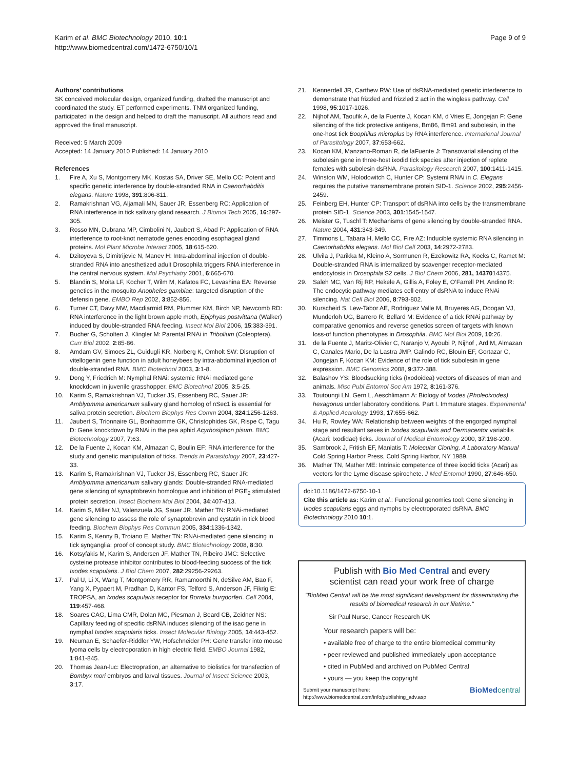Karim et al. BMC Biotechnology 2010, 10:1
http://www.biomedcentral.com/1472-6750/10/1
Page 9 of 9
Authors’ contributions
SK conceived molecular design, organized funding, drafted the manuscript and coordinated the study. ET performed experiments. TNM organized funding, participated in the design and helped to draft the manuscript. All authors read and approved the final manuscript.
Received: 5 March 2009
Accepted: 14 January 2010 Published: 14 January 2010
References
1. Fire A, Xu S, Montgomery MK, Kostas SA, Driver SE, Mello CC: Potent and specific genetic interference by double-stranded RNA in Caenorhabditis elegans. Nature 1998, 391:806-811.
2. Ramakrishnan VG, Aljamali MN, Sauer JR, Essenberg RC: Application of RNA interference in tick salivary gland research. J Biomol Tech 2005, 16:297-305.
3. Rosso MN, Dubrana MP, Cimbolini N, Jaubert S, Abad P: Application of RNA interference to root-knot nematode genes encoding esophageal gland proteins. Mol Plant Microbe Interact 2005, 18:615-620.
4. Dzitoyeva S, Dimitrijevic N, Manev H: Intra-abdominal injection of double-stranded RNA into anesthetized adult Drosophila triggers RNA interference in the central nervous system. Mol Psychiatry 2001, 6:665-670.
5. Blandin S, Moita LF, Kocher T, Wilm M, Kafatos FC, Levashina EA: Reverse genetics in the mosquito Anopheles gambiae: targeted disruption of the defensin gene. EMBO Rep 2002, 3:852-856.
6. Turner CT, Davy MW, Macdiarmid RM, Plummer KM, Birch NP, Newcomb RD: RNA interference in the light brown apple moth, Epiphyas postvittana (Walker) induced by double-stranded RNA feeding. Insect Mol Biol 2006, 15:383-391.
7. Bucher G, Scholten J, Klingler M: Parental RNAi in Tribolium (Coleoptera). Curr Biol 2002, 2:85-86.
8. Amdam GV, Simoes ZL, Guidugli KR, Norberg K, Omholt SW: Disruption of vitellogenin gene function in adult honeybees by intra-abdominal injection of double-stranded RNA. BMC Biotechnol 2003, 3:1-8.
9. Dong Y, Friedrich M: Nymphal RNAi: systemic RNAi mediated gene knockdown in juvenile grasshopper. BMC Biotechnol 2005, 3:5-25.
10. Karim S, Ramakrishnan VJ, Tucker JS, Essenberg RC, Sauer JR: Amblyomma americanum salivary gland homolog of nSec1 is essential for saliva protein secretion. Biochem Biophys Res Comm 2004, 324:1256-1263.
11. Jaubert S, Trionnaire GL, Bonhaomme GK, Christophides GK, Rispe C, Tagu D: Gene knockdown by RNAi in the pea aphid Acyrhosiphon pisum. BMC Biotechnology 2007, 7:63.
12. De la Fuente J, Kocan KM, Almazan C, Boulin EF: RNA interference for the study and genetic manipulation of ticks. Trends in Parasitology 2007, 23:427-33.
13. Karim S, Ramakrishnan VJ, Tucker JS, Essenberg RC, Sauer JR: Amblyomma americanum salivary glands: Double-stranded RNA-mediated gene silencing of synaptobrevin homologue and inhibition of PGE<sub>2</sub> stimulated protein secretion. Insect Biochem Mol Biol 2004, 34:407-413.
14. Karim S, Miller NJ, Valenzuela JG, Sauer JR, Mather TN: RNAi-mediated gene silencing to assess the role of synaptobrevin and cystatin in tick blood feeding. Biochem Biophys Res Commun 2005, 334:1336-1342.
15. Karim S, Kenny B, Troiano E, Mather TN: RNAi-mediated gene silencing in tick synganglia: proof of concept study. BMC Biotechnology 2008, 8:30.
16. Kotsyfakis M, Karim S, Andersen JF, Mather TN, Ribeiro JMC: Selective cysteine protease inhibitor contributes to blood-feeding success of the tick Ixodes scapularis. J Biol Chem 2007, 282:29256-29263.
17. Pal U, Li X, Wang T, Montgomery RR, Ramamoorthi N, deSilve AM, Bao F, Yang X, Pypaert M, Pradhan D, Kantor FS, Telford S, Anderson JF, Fikrig E: TROPSA, an Ixodes scapularis receptor for Borrelia burgdorferi. Cell 2004, 119:457-468.
18. Soares CAG, Lima CMR, Dolan MC, Piesman J, Beard CB, Zeidner NS: Capillary feeding of specific dsRNA induces silencing of the isac gene in nymphal Ixodes scapularis ticks. Insect Molecular Biology 2005, 14:443-452.
19. Neuman E, Schaefer-Riddler YW, Hofschneider PH: Gene transfer into mouse lyoma cells by electroporation in high electric field. EMBO Journal 1982, 1:841-845.
20. Thomas Jean-luc: Electropration, an alternative to biolistics for transfection of Bombyx mori embryos and larval tissues. Journal of Insect Science 2003, 3:17.
21. Kennerdell JR, Carthew RW: Use of dsRNA-mediated genetic interference to demonstrate that frizzled and frizzled 2 act in the wingless pathway. Cell 1998, 95:1017-1026.
22. Nijhof AM, Taoufik A, de la Fuente J, Kocan KM, d Vries E, Jongejan F: Gene silencing of the tick protective antigens, Bm86, Bm91 and subolesin, in the one-host tick Boophilus microplus by RNA interference. International Journal of Parasitology 2007, 37:653-662.
23. Kocan KM, Manzano-Roman R, de laFuente J: Transovarial silencing of the subolesin gene in three-host ixodid tick species after injection of replete females with subolesin dsRNA. Parasitology Research 2007, 100:1411-1415.
24. Winston WM, Holodowitch C, Hunter CP: Systemi RNAi in C. Elegans requires the putative transmembrane protein SID-1. Science 2002, 295:2456-2459.
25. Feinberg EH, Hunter CP: Transport of dsRNA into cells by the transmembrane protein SID-1. Science 2003, 301:1545-1547.
26. Meister G, Tuschl T: Mechanisms of gene silencing by double-stranded RNA. Nature 2004, 431:343-349.
27. Timmons L, Tabara H, Mello CC, Fire AZ: Inducible systemic RNA silencing in Caenorhabditis elegans. Mol Biol Cell 2003, 14:2972-2783.
28. Ulvila J, Parikka M, Kleino A, Sormunen R, Ezekowitz RA, Kocks C, Ramet M: Double-stranded RNA is internalized by scavenger receptor-mediated endocytosis in Drosophila S2 cells. J Biol Chem 2006, 281, 1437014375.
29. Saleh MC, Van Rij RP, Hekele A, Gillis A, Foley E, O’Farrell PH, Andino R: The endocytic pathway mediates cell entry of dsRNA to induce RNAi silencing. Nat Cell Biol 2006, 8:793-802.
30. Kurscheid S, Lew-Tabor AE, Rodriguez Valle M, Bruyeres AG, Doogan VJ, Munderloh UG, Barrero R, Bellard M: Evidence of a tick RNAi pathway by comparative genomics and reverse genetics screen of targets with known loss-of function phenotypes in Drosophila. BMC Mol Biol 2009, 10:26.
31. de la Fuente J, Maritz-Olivier C, Naranjo V, Ayoubi P, Nijhof , Ard M, Almazan C, Canales Mario, De la Lastra JMP, Galindo RC, Blouin EF, Gortazar C, Jongejan F, Kocan KM: Evidence of the role of tick subolesin in gene expression. BMC Genomics 2008, 9:372-388.
32. Balashov YS: Bloodsucking ticks (Ixodoidea) vectors of diseases of man and animals. Misc Publ Entomol Soc Am 1972, 8:161-376.
33. Toutoungi LN, Gern L, Aeschlimann A: Biology of Ixodes (Pholeoixodes) hexagonus under laboratory conditions. Part I. Immature stages. Experimental & Applied Acarology 1993, 17:655-662.
34. Hu R, Rowley WA: Relationship between weights of the engorged nymphal stage and resultant sexes in Ixodes scapularis and Dermacentor variabilis (Acari: Ixodidae) ticks. Journal of Medical Entomology 2000, 37:198-200.
35. Sambrook J, Fritish EF, Maniatis T: Molecular Cloning, A Laboratory Manual Cold Spring Harbor Press, Cold Spring Harbor, NY 1989.
36. Mather TN, Mather ME: Intrinsic competence of three ixodid ticks (Acari) as vectors for the Lyme disease spirochete. J Med Entomol 1990, 27:646-650.
doi:10.1186/1472-6750-10-1
Cite this article as: Karim et al.: Functional genomics tool: Gene silencing in Ixodes scapularis eggs and nymphs by electroporated dsRNA. BMC Biotechnology 2010 10:1.
Publish with Bio Med Central and every
scientist can read your work free of charge
"BioMed Central will be the most significant development for disseminating the results of biomedical research in our lifetime."
Sir Paul Nurse, Cancer Research UK
Your research papers will be:
• available free of charge to the entire biomedical community
• peer reviewed and published immediately upon acceptance
• cited in PubMed and archived on PubMed Central
• yours — you keep the copyright
Submit your manuscript here:
http://www.biomedcentral.com/info/publishing_adv.asp
BioMed central